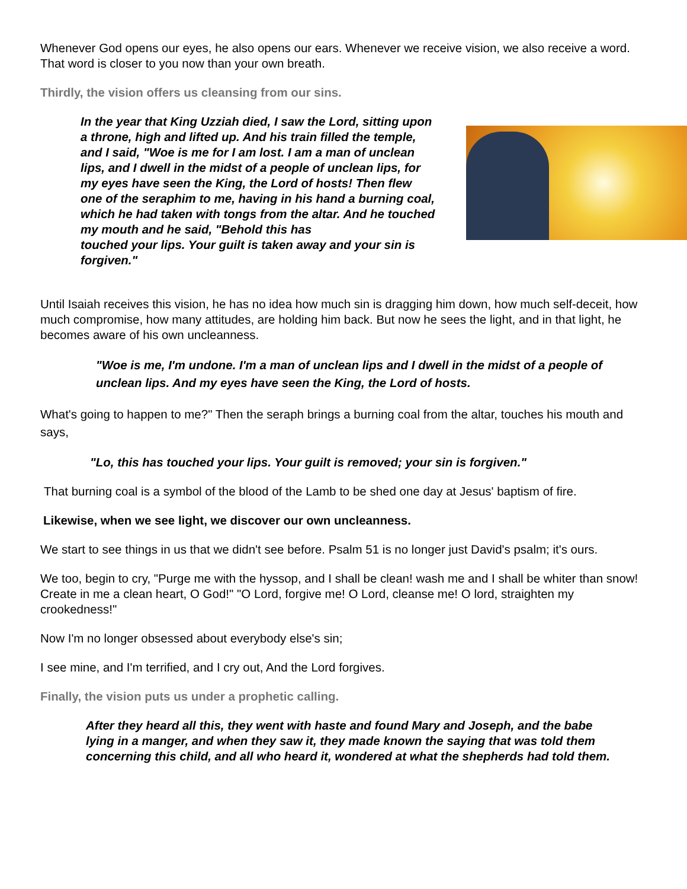Whenever God opens our eyes, he also opens our ears. Whenever we receive vision, we also receive a word. That word is closer to you now than your own breath.
Thirdly, the vision offers us cleansing from our sins.
In the year that King Uzziah died, I saw the Lord, sitting upon a throne, high and lifted up. And his train filled the temple, and I said, "Woe is me for I am lost. I am a man of unclean lips, and I dwell in the midst of a people of unclean lips, for my eyes have seen the King, the Lord of hosts! Then flew one of the seraphim to me, having in his hand a burning coal, which he had taken with tongs from the altar. And he touched my mouth and he said, "Behold this has
touched your lips. Your guilt is taken away and your sin is forgiven."
Until Isaiah receives this vision, he has no idea how much sin is dragging him down, how much self-deceit, how much compromise, how many attitudes, are holding him back. But now he sees the light, and in that light, he becomes aware of his own uncleanness.
"Woe is me, I'm undone. I'm a man of unclean lips and I dwell in the midst of a people of unclean lips. And my eyes have seen the King, the Lord of hosts.
What's going to happen to me?" Then the seraph brings a burning coal from the altar, touches his mouth and says,
"Lo, this has touched your lips. Your guilt is removed; your sin is forgiven."
That burning coal is a symbol of the blood of the Lamb to be shed one day at Jesus' baptism of fire.
Likewise, when we see light, we discover our own uncleanness.
We start to see things in us that we didn't see before. Psalm 51 is no longer just David's psalm; it's ours.
We too, begin to cry, "Purge me with the hyssop, and I shall be clean! wash me and I shall be whiter than snow! Create in me a clean heart, O God!" "O Lord, forgive me! O Lord, cleanse me! O lord, straighten my crookedness!"
Now I'm no longer obsessed about everybody else's sin;
I see mine, and I'm terrified, and I cry out, And the Lord forgives.
Finally, the vision puts us under a prophetic calling.
After they heard all this, they went with haste and found Mary and Joseph, and the babe lying in a manger, and when they saw it, they made known the saying that was told them concerning this child, and all who heard it, wondered at what the shepherds had told them.